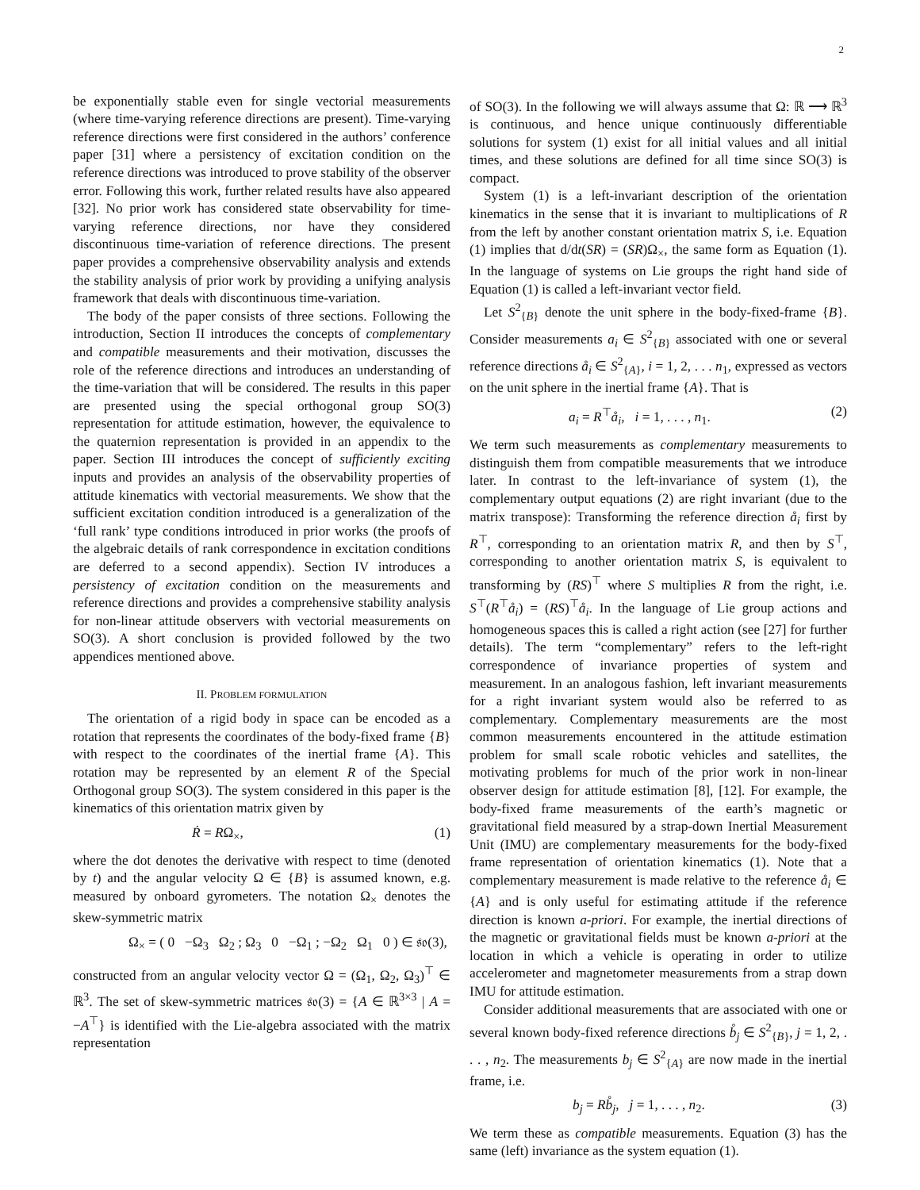2
be exponentially stable even for single vectorial measurements (where time-varying reference directions are present). Time-varying reference directions were first considered in the authors’ conference paper [31] where a persistency of excitation condition on the reference directions was introduced to prove stability of the observer error. Following this work, further related results have also appeared [32]. No prior work has considered state observability for time-varying reference directions, nor have they considered discontinuous time-variation of reference directions. The present paper provides a comprehensive observability analysis and extends the stability analysis of prior work by providing a unifying analysis framework that deals with discontinuous time-variation.
The body of the paper consists of three sections. Following the introduction, Section II introduces the concepts of complementary and compatible measurements and their motivation, discusses the role of the reference directions and introduces an understanding of the time-variation that will be considered. The results in this paper are presented using the special orthogonal group SO(3) representation for attitude estimation, however, the equivalence to the quaternion representation is provided in an appendix to the paper. Section III introduces the concept of sufficiently exciting inputs and provides an analysis of the observability properties of attitude kinematics with vectorial measurements. We show that the sufficient excitation condition introduced is a generalization of the ‘full rank’ type conditions introduced in prior works (the proofs of the algebraic details of rank correspondence in excitation conditions are deferred to a second appendix). Section IV introduces a persistency of excitation condition on the measurements and reference directions and provides a comprehensive stability analysis for non-linear attitude observers with vectorial measurements on SO(3). A short conclusion is provided followed by the two appendices mentioned above.
II. PROBLEM FORMULATION
The orientation of a rigid body in space can be encoded as a rotation that represents the coordinates of the body-fixed frame {B} with respect to the coordinates of the inertial frame {A}. This rotation may be represented by an element R of the Special Orthogonal group SO(3). The system considered in this paper is the kinematics of this orientation matrix given by
Ṙ = RΩ<sub>×</sub>, (1)
where the dot denotes the derivative with respect to time (denoted by t) and the angular velocity Ω ∈ {B} is assumed known, e.g. measured by onboard gyrometers. The notation Ω<sub>×</sub> denotes the skew-symmetric matrix
Ω<sub>×</sub> = ( 0 −Ω<sub>3</sub> Ω<sub>2</sub> ; Ω<sub>3</sub> 0 −Ω<sub>1</sub> ; −Ω<sub>2</sub> Ω<sub>1</sub> 0 ) ∈ 𝔰𝔬(3),
constructed from an angular velocity vector Ω = (Ω<sub>1</sub>, Ω<sub>2</sub>, Ω<sub>3</sub>)<sup>⊤</sup> ∈ ℝ<sup>3</sup>. The set of skew-symmetric matrices 𝔰𝔬(3) = {A ∈ ℝ<sup>3×3</sup> | A = −A<sup>⊤</sup>} is identified with the Lie-algebra associated with the matrix representation
of SO(3). In the following we will always assume that Ω: ℝ ⟶ ℝ<sup>3</sup> is continuous, and hence unique continuously differentiable solutions for system (1) exist for all initial values and all initial times, and these solutions are defined for all time since SO(3) is compact.
System (1) is a left-invariant description of the orientation kinematics in the sense that it is invariant to multiplications of R from the left by another constant orientation matrix S, i.e. Equation (1) implies that d/dt(SR) = (SR)Ω<sub>×</sub>, the same form as Equation (1). In the language of systems on Lie groups the right hand side of Equation (1) is called a left-invariant vector field.
Let S<sup>2</sup><sub>{B}</sub> denote the unit sphere in the body-fixed-frame {B}. Consider measurements a<sub>i</sub> ∈ S<sup>2</sup><sub>{B}</sub> associated with one or several reference directions å<sub>i</sub> ∈ S<sup>2</sup><sub>{A}</sub>, i = 1, 2, . . . n<sub>1</sub>, expressed as vectors on the unit sphere in the inertial frame {A}. That is
a<sub>i</sub> = R<sup>⊤</sup>å<sub>i</sub>, i = 1, . . . , n<sub>1</sub>. (2)
We term such measurements as complementary measurements to distinguish them from compatible measurements that we introduce later. In contrast to the left-invariance of system (1), the complementary output equations (2) are right invariant (due to the matrix transpose): Transforming the reference direction å<sub>i</sub> first by R<sup>⊤</sup>, corresponding to an orientation matrix R, and then by S<sup>⊤</sup>, corresponding to another orientation matrix S, is equivalent to transforming by (RS)<sup>⊤</sup> where S multiplies R from the right, i.e. S<sup>⊤</sup>(R<sup>⊤</sup>å<sub>i</sub>) = (RS)<sup>⊤</sup>å<sub>i</sub>. In the language of Lie group actions and homogeneous spaces this is called a right action (see [27] for further details). The term “complementary” refers to the left-right correspondence of invariance properties of system and measurement. In an analogous fashion, left invariant measurements for a right invariant system would also be referred to as complementary. Complementary measurements are the most common measurements encountered in the attitude estimation problem for small scale robotic vehicles and satellites, the motivating problems for much of the prior work in non-linear observer design for attitude estimation [8], [12]. For example, the body-fixed frame measurements of the earth’s magnetic or gravitational field measured by a strap-down Inertial Measurement Unit (IMU) are complementary measurements for the body-fixed frame representation of orientation kinematics (1). Note that a complementary measurement is made relative to the reference å<sub>i</sub> ∈ {A} and is only useful for estimating attitude if the reference direction is known a-priori. For example, the inertial directions of the magnetic or gravitational fields must be known a-priori at the location in which a vehicle is operating in order to utilize accelerometer and magnetometer measurements from a strap down IMU for attitude estimation.
Consider additional measurements that are associated with one or several known body-fixed reference directions b̊<sub>j</sub> ∈ S<sup>2</sup><sub>{B}</sub>, j = 1, 2, . . . , n<sub>2</sub>. The measurements b<sub>j</sub> ∈ S<sup>2</sup><sub>{A}</sub> are now made in the inertial frame, i.e.
b<sub>j</sub> = Rb̊<sub>j</sub>, j = 1, . . . , n<sub>2</sub>. (3)
We term these as compatible measurements. Equation (3) has the same (left) invariance as the system equation (1).